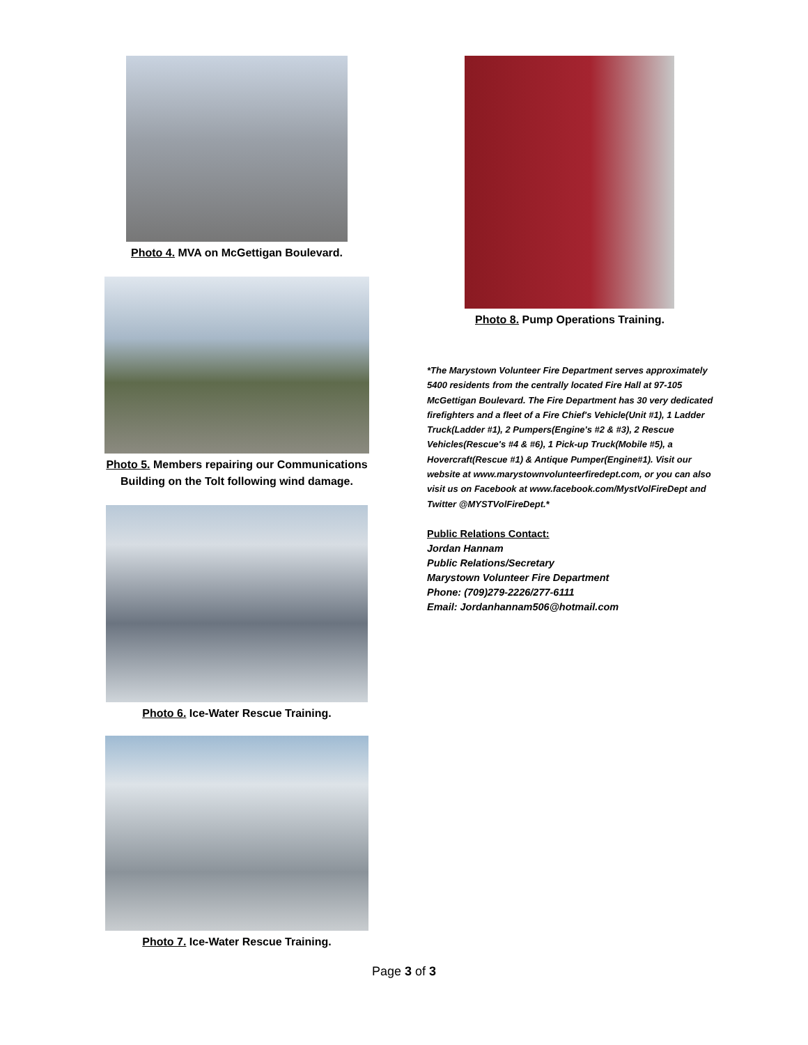Photo 4. MVA on McGettigan Boulevard.
Photo 5. Members repairing our Communications
Building on the Tolt following wind damage.
Photo 6. Ice-Water Rescue Training.
Photo 7. Ice-Water Rescue Training.
Photo 8. Pump Operations Training.
*The Marystown Volunteer Fire Department serves approximately 5400 residents from the centrally located Fire Hall at 97-105 McGettigan Boulevard. The Fire Department has 30 very dedicated firefighters and a fleet of a Fire Chief's Vehicle(Unit #1), 1 Ladder Truck(Ladder #1), 2 Pumpers(Engine's #2 & #3), 2 Rescue Vehicles(Rescue's #4 & #6), 1 Pick-up Truck(Mobile #5), a Hovercraft(Rescue #1) & Antique Pumper(Engine#1). Visit our website at www.marystownvolunteerfiredept.com, or you can also visit us on Facebook at www.facebook.com/MystVolFireDept and Twitter @MYSTVolFireDept.*
Public Relations Contact:
Jordan Hannam
Public Relations/Secretary
Marystown Volunteer Fire Department
Phone: (709)279-2226/277-6111
Email: Jordanhannam506@hotmail.com
Page 3 of 3